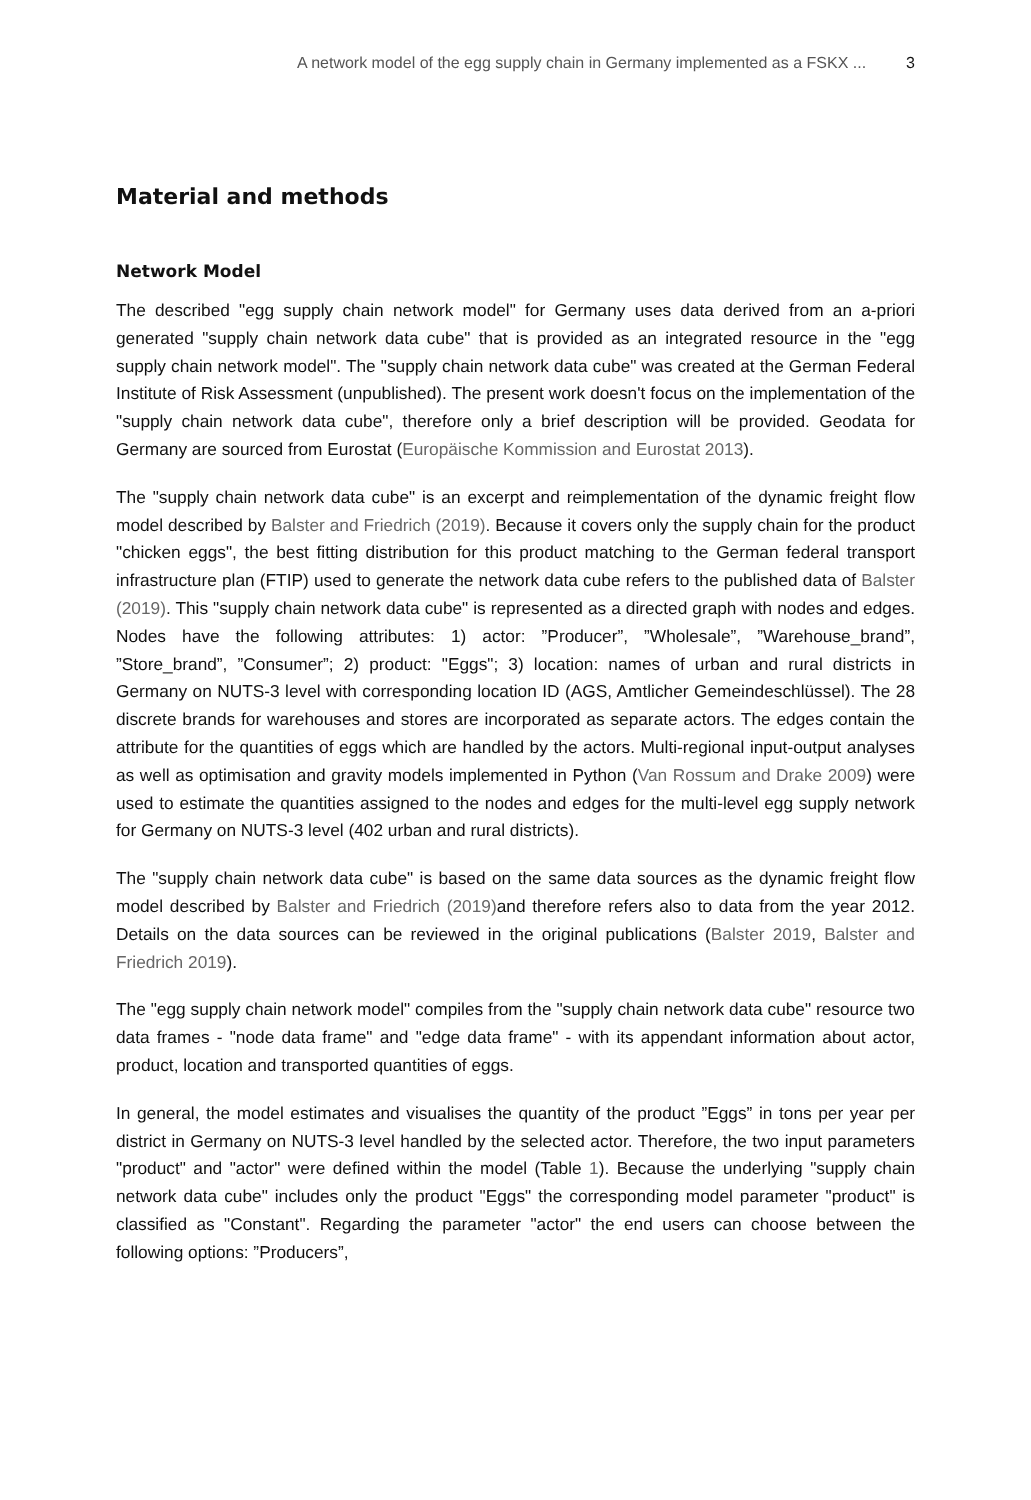A network model of the egg supply chain in Germany implemented as a FSKX ... 3
Material and methods
Network Model
The described "egg supply chain network model" for Germany uses data derived from an a-priori generated "supply chain network data cube" that is provided as an integrated resource in the "egg supply chain network model". The "supply chain network data cube" was created at the German Federal Institute of Risk Assessment (unpublished). The present work doesn't focus on the implementation of the "supply chain network data cube", therefore only a brief description will be provided. Geodata for Germany are sourced from Eurostat (Europäische Kommission and Eurostat 2013).
The "supply chain network data cube" is an excerpt and reimplementation of the dynamic freight flow model described by Balster and Friedrich (2019). Because it covers only the supply chain for the product "chicken eggs", the best fitting distribution for this product matching to the German federal transport infrastructure plan (FTIP) used to generate the network data cube refers to the published data of Balster (2019). This "supply chain network data cube" is represented as a directed graph with nodes and edges. Nodes have the following attributes: 1) actor: ”Producer”, ”Wholesale”, ”Warehouse_brand”, ”Store_brand”, ”Consumer”; 2) product: "Eggs"; 3) location: names of urban and rural districts in Germany on NUTS-3 level with corresponding location ID (AGS, Amtlicher Gemeindeschlüssel). The 28 discrete brands for warehouses and stores are incorporated as separate actors. The edges contain the attribute for the quantities of eggs which are handled by the actors. Multi-regional input-output analyses as well as optimisation and gravity models implemented in Python (Van Rossum and Drake 2009) were used to estimate the quantities assigned to the nodes and edges for the multi-level egg supply network for Germany on NUTS-3 level (402 urban and rural districts).
The "supply chain network data cube" is based on the same data sources as the dynamic freight flow model described by Balster and Friedrich (2019) and therefore refers also to data from the year 2012. Details on the data sources can be reviewed in the original publications (Balster 2019, Balster and Friedrich 2019).
The "egg supply chain network model" compiles from the "supply chain network data cube" resource two data frames - "node data frame" and "edge data frame" - with its appendant information about actor, product, location and transported quantities of eggs.
In general, the model estimates and visualises the quantity of the product ”Eggs” in tons per year per district in Germany on NUTS-3 level handled by the selected actor. Therefore, the two input parameters "product" and "actor" were defined within the model (Table 1). Because the underlying "supply chain network data cube" includes only the product "Eggs" the corresponding model parameter "product" is classified as "Constant". Regarding the parameter "actor" the end users can choose between the following options: ”Producers”,